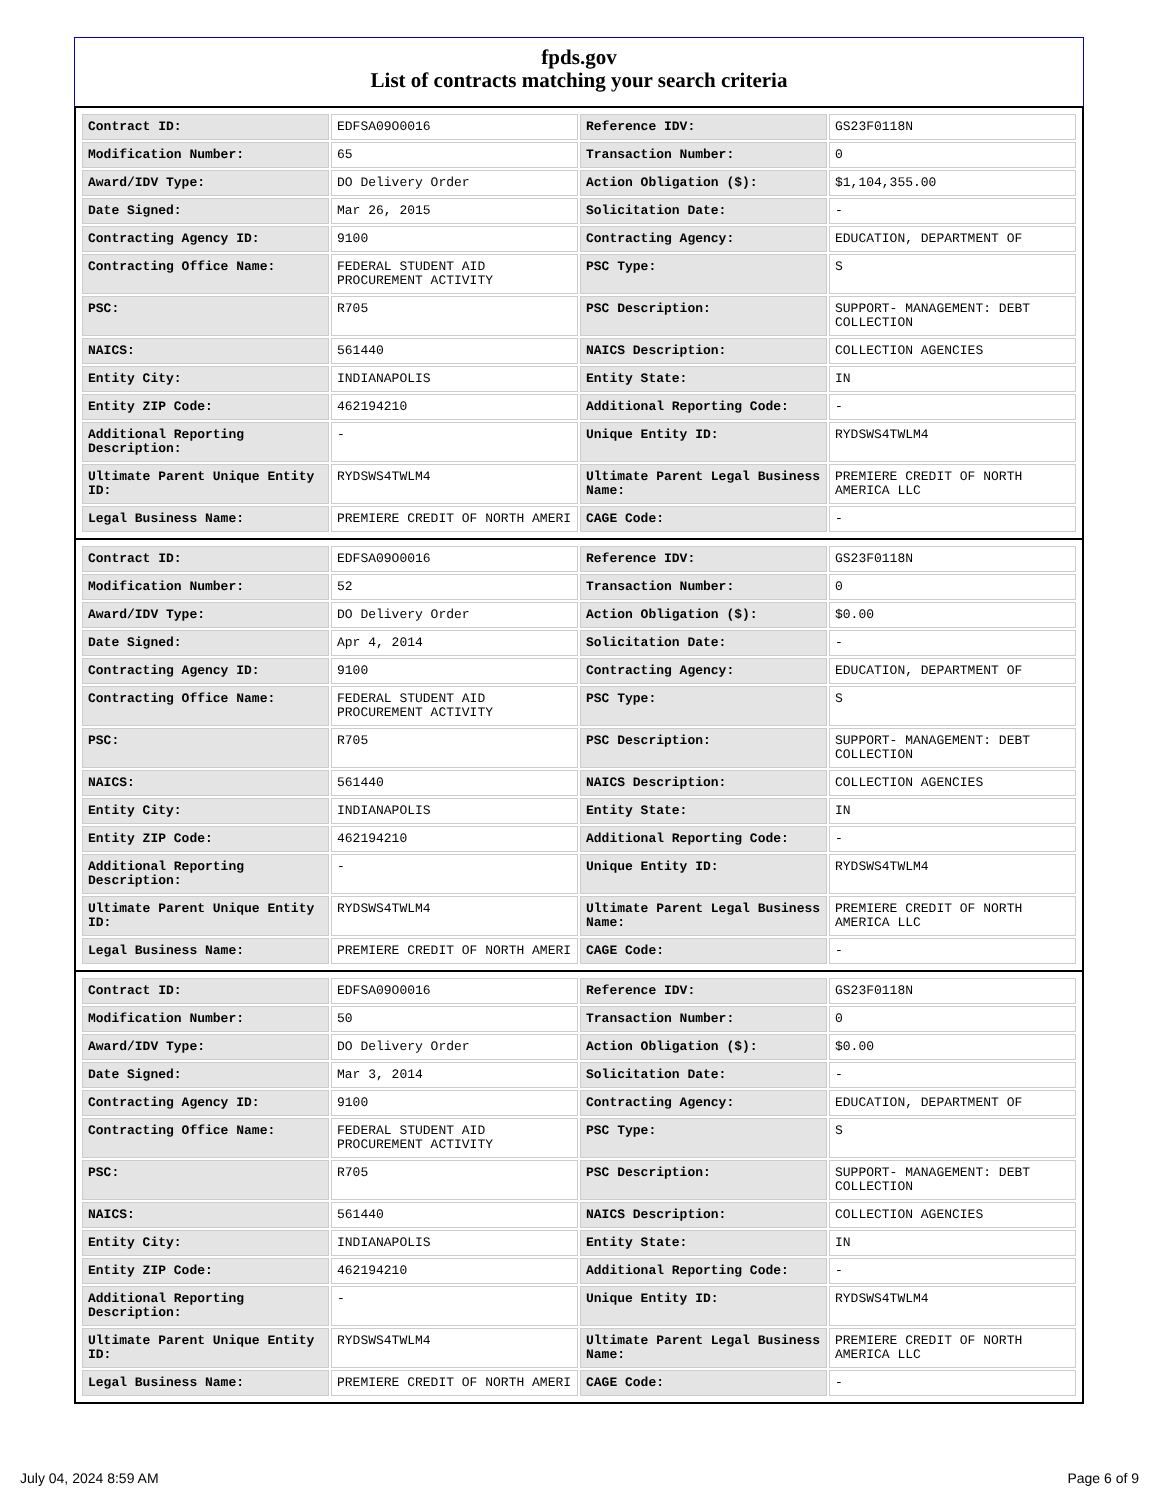fpds.gov
List of contracts matching your search criteria
| Contract ID: | EDFSA09O0016 | Reference IDV: | GS23F0118N |
| Modification Number: | 65 | Transaction Number: | 0 |
| Award/IDV Type: | DO Delivery Order | Action Obligation ($): | $1,104,355.00 |
| Date Signed: | Mar 26, 2015 | Solicitation Date: | - |
| Contracting Agency ID: | 9100 | Contracting Agency: | EDUCATION, DEPARTMENT OF |
| Contracting Office Name: | FEDERAL STUDENT AID PROCUREMENT ACTIVITY | PSC Type: | S |
| PSC: | R705 | PSC Description: | SUPPORT- MANAGEMENT: DEBT COLLECTION |
| NAICS: | 561440 | NAICS Description: | COLLECTION AGENCIES |
| Entity City: | INDIANAPOLIS | Entity State: | IN |
| Entity ZIP Code: | 462194210 | Additional Reporting Code: | - |
| Additional Reporting Description: | - | Unique Entity ID: | RYDSWS4TWLM4 |
| Ultimate Parent Unique Entity ID: | RYDSWS4TWLM4 | Ultimate Parent Legal Business Name: | PREMIERE CREDIT OF NORTH AMERICA LLC |
| Legal Business Name: | PREMIERE CREDIT OF NORTH AMERI | CAGE Code: | - |
| Contract ID: | EDFSA09O0016 | Reference IDV: | GS23F0118N |
| Modification Number: | 52 | Transaction Number: | 0 |
| Award/IDV Type: | DO Delivery Order | Action Obligation ($): | $0.00 |
| Date Signed: | Apr 4, 2014 | Solicitation Date: | - |
| Contracting Agency ID: | 9100 | Contracting Agency: | EDUCATION, DEPARTMENT OF |
| Contracting Office Name: | FEDERAL STUDENT AID PROCUREMENT ACTIVITY | PSC Type: | S |
| PSC: | R705 | PSC Description: | SUPPORT- MANAGEMENT: DEBT COLLECTION |
| NAICS: | 561440 | NAICS Description: | COLLECTION AGENCIES |
| Entity City: | INDIANAPOLIS | Entity State: | IN |
| Entity ZIP Code: | 462194210 | Additional Reporting Code: | - |
| Additional Reporting Description: | - | Unique Entity ID: | RYDSWS4TWLM4 |
| Ultimate Parent Unique Entity ID: | RYDSWS4TWLM4 | Ultimate Parent Legal Business Name: | PREMIERE CREDIT OF NORTH AMERICA LLC |
| Legal Business Name: | PREMIERE CREDIT OF NORTH AMERI | CAGE Code: | - |
| Contract ID: | EDFSA09O0016 | Reference IDV: | GS23F0118N |
| Modification Number: | 50 | Transaction Number: | 0 |
| Award/IDV Type: | DO Delivery Order | Action Obligation ($): | $0.00 |
| Date Signed: | Mar 3, 2014 | Solicitation Date: | - |
| Contracting Agency ID: | 9100 | Contracting Agency: | EDUCATION, DEPARTMENT OF |
| Contracting Office Name: | FEDERAL STUDENT AID PROCUREMENT ACTIVITY | PSC Type: | S |
| PSC: | R705 | PSC Description: | SUPPORT- MANAGEMENT: DEBT COLLECTION |
| NAICS: | 561440 | NAICS Description: | COLLECTION AGENCIES |
| Entity City: | INDIANAPOLIS | Entity State: | IN |
| Entity ZIP Code: | 462194210 | Additional Reporting Code: | - |
| Additional Reporting Description: | - | Unique Entity ID: | RYDSWS4TWLM4 |
| Ultimate Parent Unique Entity ID: | RYDSWS4TWLM4 | Ultimate Parent Legal Business Name: | PREMIERE CREDIT OF NORTH AMERICA LLC |
| Legal Business Name: | PREMIERE CREDIT OF NORTH AMERI | CAGE Code: | - |
July 04, 2024 8:59 AM Page 6 of 9